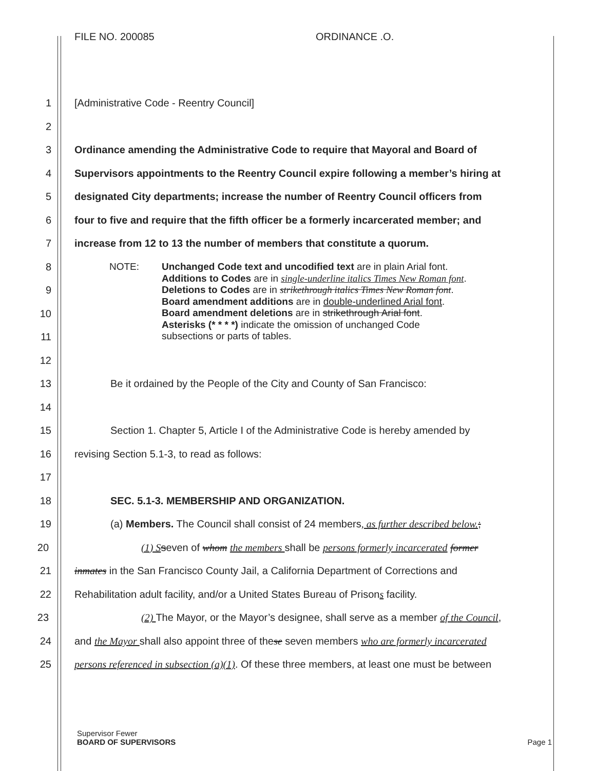FILE NO. 200085 ORDINANCE .O.
1 [Administrative Code - Reentry Council]
2
3 Ordinance amending the Administrative Code to require that Mayoral and Board of
4 Supervisors appointments to the Reentry Council expire following a member’s hiring at
5 designated City departments; increase the number of Reentry Council officers from
6 four to five and require that the fifth officer be a formerly incarcerated member; and
7 increase from 12 to 13 the number of members that constitute a quorum.
8
9
10
11
12
13 Be it ordained by the People of the City and County of San Francisco:
14
15 Section 1. Chapter 5, Article I of the Administrative Code is hereby amended by
16 revising Section 5.1-3, to read as follows:
17
18 SEC. 5.1-3. MEMBERSHIP AND ORGANIZATION.
19 (a) Members. The Council shall consist of 24 members, as further described below.;
20 (1) S seven of whom the members shall be persons formerly incarcerated former
21 inmates in the San Francisco County Jail, a California Department of Corrections and
22 Rehabilitation adult facility, and/or a United States Bureau of Prisons facility.
23 (2) The Mayor, or the Mayor’s designee, shall serve as a member of the Council,
24 and the Mayor shall also appoint three of these seven members who are formerly incarcerated
25 persons referenced in subsection (a)(1). Of these three members, at least one must be between
NOTE: Unchanged Code text and uncodified text are in plain Arial font.
Additions to Codes are in single-underline italics Times New Roman font.
Deletions to Codes are in strikethrough italics Times New Roman font.
Board amendment additions are in double-underlined Arial font.
Board amendment deletions are in strikethrough Arial font.
Asterisks (* * * *) indicate the omission of unchanged Code
subsections or parts of tables.
Supervisor Fewer
BOARD OF SUPERVISORS Page 1